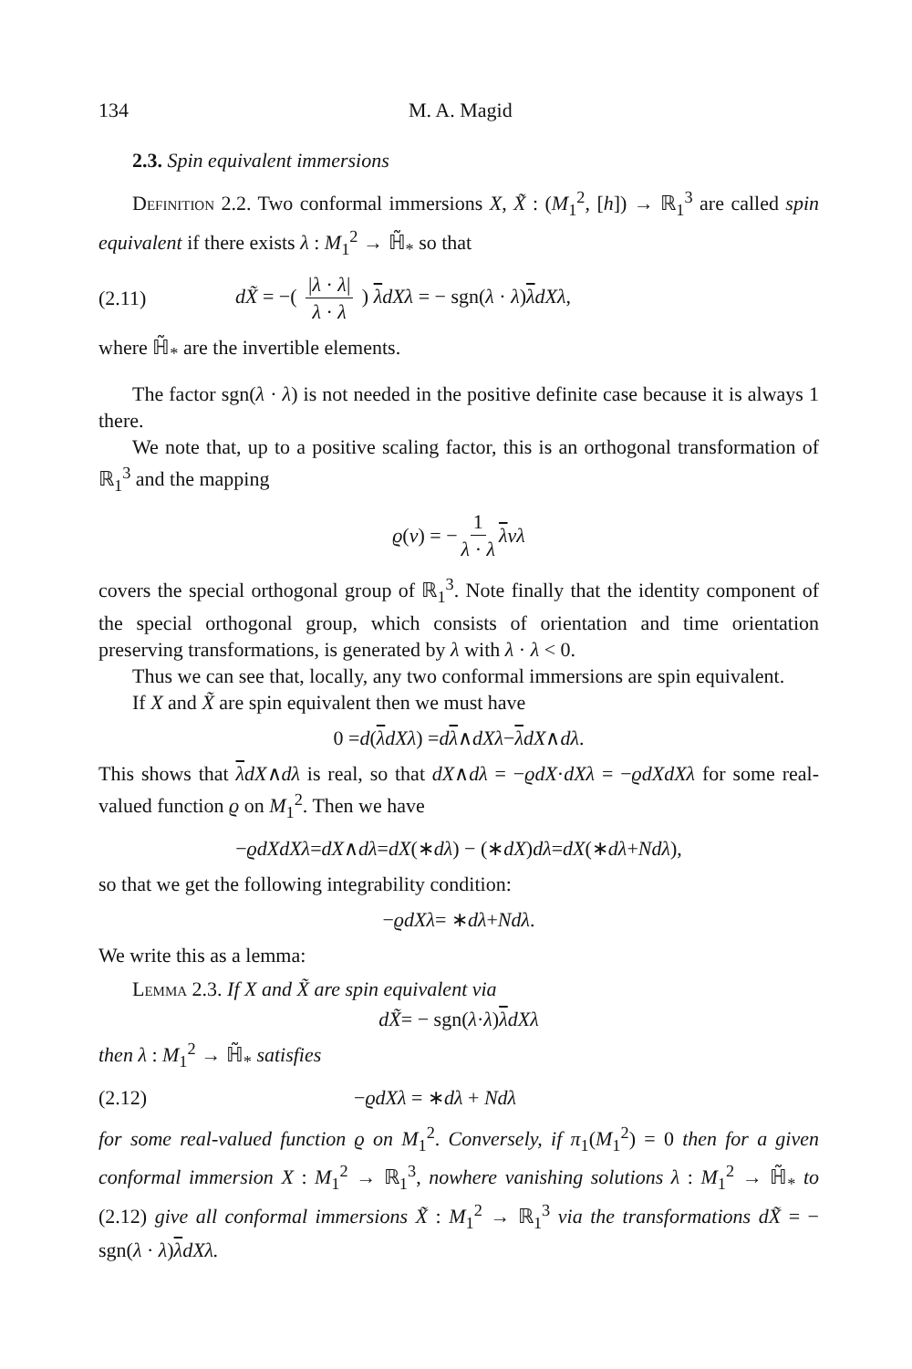134 M. A. Magid
2.3. Spin equivalent immersions
Definition 2.2. Two conformal immersions X, X̃ : (M<sub>1</sub><sup>2</sup>, [h]) → ℝ<sub>1</sub><sup>3</sup> are called spin equivalent if there exists λ : M<sub>1</sub><sup>2</sup> → ℍ̃<sub>*</sub> so that
(2.11) dX̃ = −( |λ · λ| λ · λ ) λdXλ = − sgn(λ · λ)λdXλ,
where ℍ̃<sub>*</sub> are the invertible elements.
The factor sgn(λ · λ) is not needed in the positive definite case because it is always 1 there.
We note that, up to a positive scaling factor, this is an orthogonal transformation of ℝ<sub>1</sub><sup>3</sup> and the mapping
ϱ (v) = − 1 λ · λ λ vλ
covers the special orthogonal group of ℝ<sub>1</sub><sup>3</sup>. Note finally that the identity component of the special orthogonal group, which consists of orientation and time orientation preserving transformations, is generated by λ with λ · λ < 0.
Thus we can see that, locally, any two conformal immersions are spin equivalent.
If X and X̃ are spin equivalent then we must have
0 = d (λ dXλ) = d λ ∧ dXλ − λ dX ∧ dλ.
This shows that λdX∧dλ is real, so that dX∧dλ = −ϱdX·dXλ = −ϱdXdXλ for some real-valued function ϱ on M<sub>1</sub><sup>2</sup>. Then we have
− ϱdXdXλ = dX ∧ dλ = dX (∗ dλ) − (∗ dX) dλ = dX (∗ dλ + Ndλ),
so that we get the following integrability condition:
− ϱdXλ = ∗ dλ + Ndλ.
We write this as a lemma:
Lemma 2.3. If X and X̃ are spin equivalent via
dX̃ = − sgn(λ · λ) λ dXλ
then λ : M<sub>1</sub><sup>2</sup> → ℍ̃<sub>*</sub> satisfies
(2.12) −ϱdXλ = ∗dλ + Ndλ
for some real-valued function ϱ on M<sub>1</sub><sup>2</sup>. Conversely, if π<sub>1</sub>(M<sub>1</sub><sup>2</sup>) = 0 then for a given conformal immersion X : M<sub>1</sub><sup>2</sup> → ℝ<sub>1</sub><sup>3</sup>, nowhere vanishing solutions λ : M<sub>1</sub><sup>2</sup> → ℍ̃<sub>*</sub> to (2.12) give all conformal immersions X̃ : M<sub>1</sub><sup>2</sup> → ℝ<sub>1</sub><sup>3</sup> via the transformations dX̃ = − sgn(λ · λ)λdXλ.